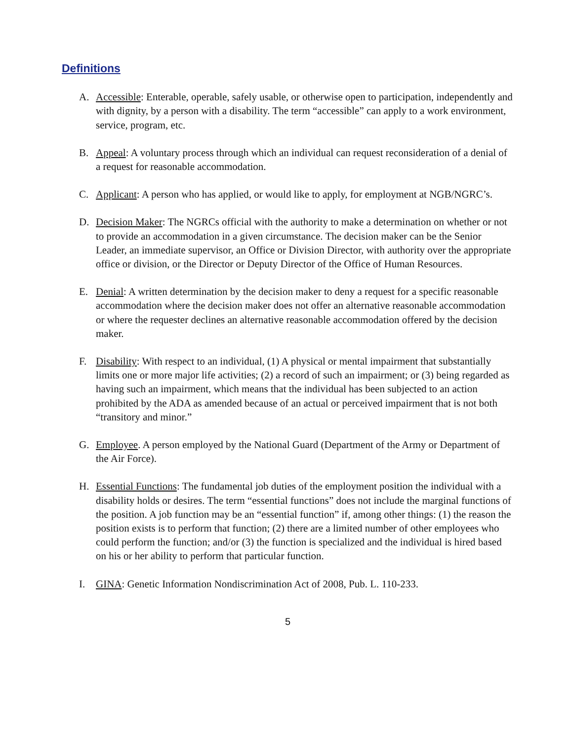Definitions
A. Accessible: Enterable, operable, safely usable, or otherwise open to participation, independently and with dignity, by a person with a disability. The term “accessible” can apply to a work environment, service, program, etc.
B. Appeal: A voluntary process through which an individual can request reconsideration of a denial of a request for reasonable accommodation.
C. Applicant: A person who has applied, or would like to apply, for employment at NGB/NGRC’s.
D. Decision Maker: The NGRCs official with the authority to make a determination on whether or not to provide an accommodation in a given circumstance. The decision maker can be the Senior Leader, an immediate supervisor, an Office or Division Director, with authority over the appropriate office or division, or the Director or Deputy Director of the Office of Human Resources.
E. Denial: A written determination by the decision maker to deny a request for a specific reasonable accommodation where the decision maker does not offer an alternative reasonable accommodation or where the requester declines an alternative reasonable accommodation offered by the decision maker.
F. Disability: With respect to an individual, (1) A physical or mental impairment that substantially limits one or more major life activities; (2) a record of such an impairment; or (3) being regarded as having such an impairment, which means that the individual has been subjected to an action prohibited by the ADA as amended because of an actual or perceived impairment that is not both “transitory and minor.”
G. Employee. A person employed by the National Guard (Department of the Army or Department of the Air Force).
H. Essential Functions: The fundamental job duties of the employment position the individual with a disability holds or desires. The term “essential functions” does not include the marginal functions of the position. A job function may be an “essential function” if, among other things: (1) the reason the position exists is to perform that function; (2) there are a limited number of other employees who could perform the function; and/or (3) the function is specialized and the individual is hired based on his or her ability to perform that particular function.
I. GINA: Genetic Information Nondiscrimination Act of 2008, Pub. L. 110-233.
5